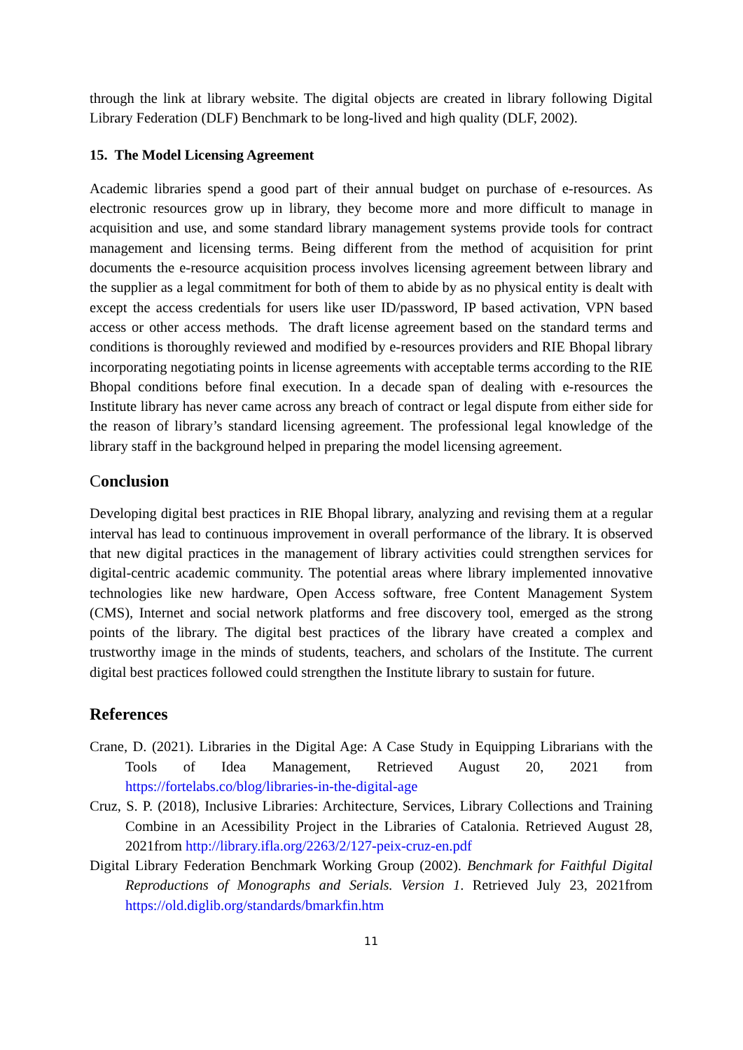through the link at library website. The digital objects are created in library following Digital Library Federation (DLF) Benchmark to be long-lived and high quality (DLF, 2002).
15. The Model Licensing Agreement
Academic libraries spend a good part of their annual budget on purchase of e-resources. As electronic resources grow up in library, they become more and more difficult to manage in acquisition and use, and some standard library management systems provide tools for contract management and licensing terms. Being different from the method of acquisition for print documents the e-resource acquisition process involves licensing agreement between library and the supplier as a legal commitment for both of them to abide by as no physical entity is dealt with except the access credentials for users like user ID/password, IP based activation, VPN based access or other access methods. The draft license agreement based on the standard terms and conditions is thoroughly reviewed and modified by e-resources providers and RIE Bhopal library incorporating negotiating points in license agreements with acceptable terms according to the RIE Bhopal conditions before final execution. In a decade span of dealing with e-resources the Institute library has never came across any breach of contract or legal dispute from either side for the reason of library’s standard licensing agreement. The professional legal knowledge of the library staff in the background helped in preparing the model licensing agreement.
Conclusion
Developing digital best practices in RIE Bhopal library, analyzing and revising them at a regular interval has lead to continuous improvement in overall performance of the library. It is observed that new digital practices in the management of library activities could strengthen services for digital-centric academic community. The potential areas where library implemented innovative technologies like new hardware, Open Access software, free Content Management System (CMS), Internet and social network platforms and free discovery tool, emerged as the strong points of the library. The digital best practices of the library have created a complex and trustworthy image in the minds of students, teachers, and scholars of the Institute. The current digital best practices followed could strengthen the Institute library to sustain for future.
References
Crane, D. (2021). Libraries in the Digital Age: A Case Study in Equipping Librarians with the Tools of Idea Management, Retrieved August 20, 2021 from https://fortelabs.co/blog/libraries-in-the-digital-age
Cruz, S. P. (2018), Inclusive Libraries: Architecture, Services, Library Collections and Training Combine in an Acessibility Project in the Libraries of Catalonia. Retrieved August 28, 2021from http://library.ifla.org/2263/2/127-peix-cruz-en.pdf
Digital Library Federation Benchmark Working Group (2002). Benchmark for Faithful Digital Reproductions of Monographs and Serials. Version 1. Retrieved July 23, 2021from https://old.diglib.org/standards/bmarkfin.htm
11